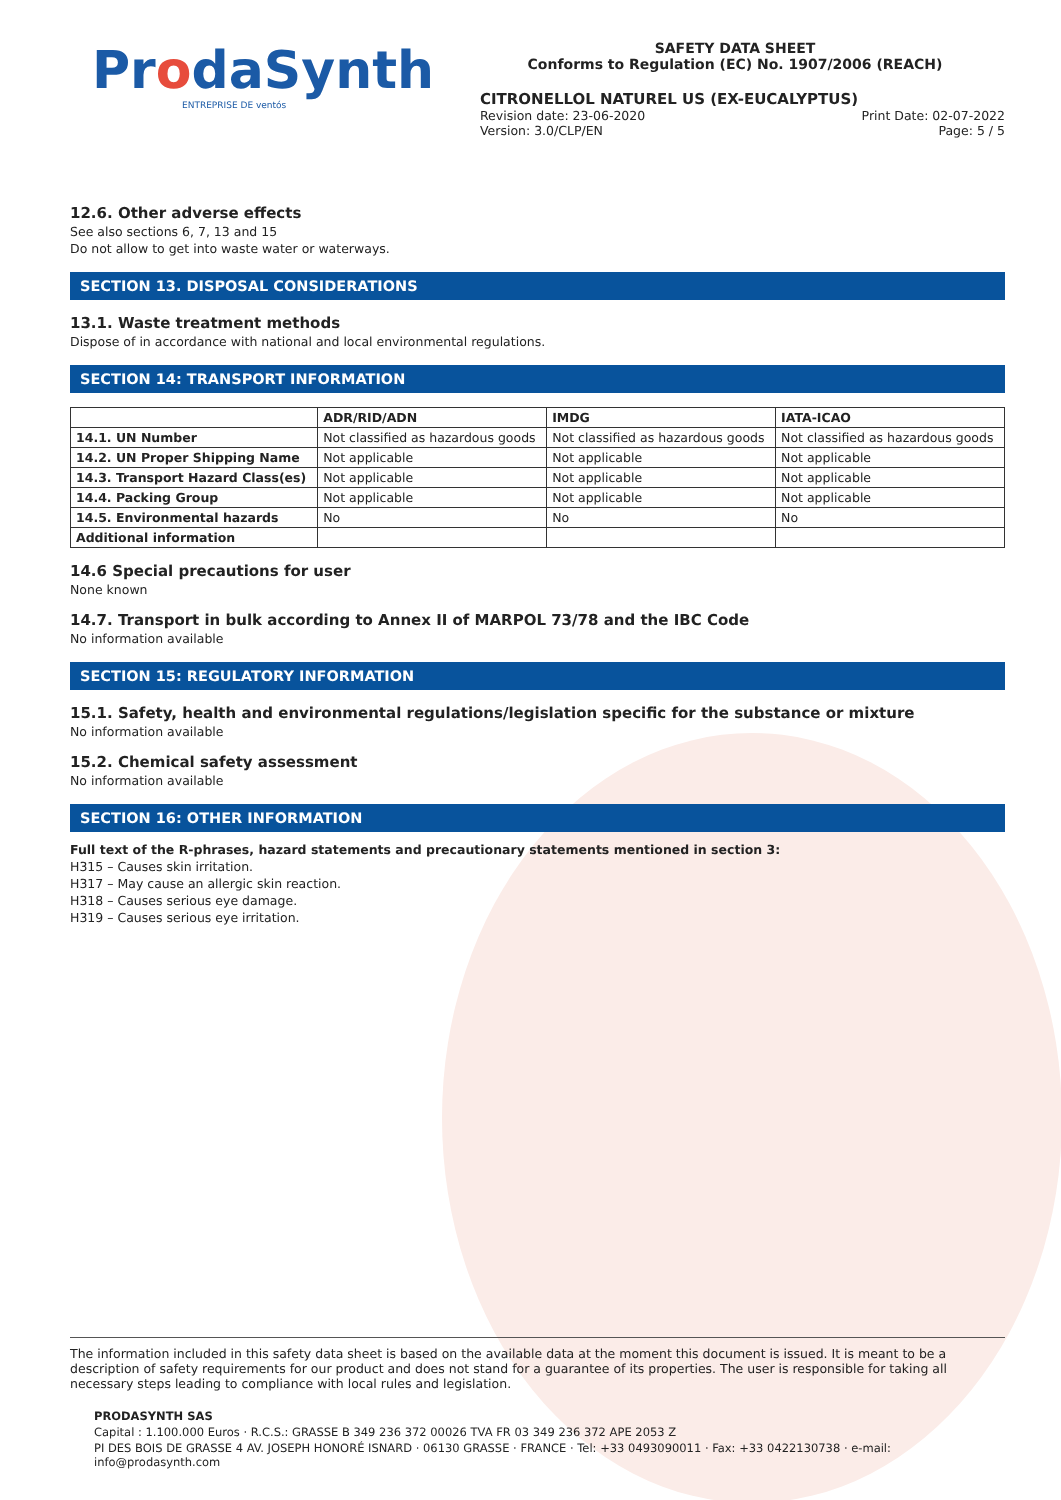ProdaSynth
ENTREPRISE DE ventós
SAFETY DATA SHEET
Conforms to Regulation (EC) No. 1907/2006 (REACH)
CITRONELLOL NATUREL US (EX-EUCALYPTUS)
Revision date: 23-06-2020 Print Date: 02-07-2022
Version: 3.0/CLP/EN Page: 5 / 5
12.6. Other adverse effects
See also sections 6, 7, 13 and 15
Do not allow to get into waste water or waterways.
SECTION 13. DISPOSAL CONSIDERATIONS
13.1. Waste treatment methods
Dispose of in accordance with national and local environmental regulations.
SECTION 14: TRANSPORT INFORMATION
| | ADR/RID/ADN | IMDG | IATA-ICAO |
| --- | --- | --- | --- |
| 14.1. UN Number | Not classified as hazardous goods | Not classified as hazardous goods | Not classified as hazardous goods |
| 14.2. UN Proper Shipping Name | Not applicable | Not applicable | Not applicable |
| 14.3. Transport Hazard Class(es) | Not applicable | Not applicable | Not applicable |
| 14.4. Packing Group | Not applicable | Not applicable | Not applicable |
| 14.5. Environmental hazards | No | No | No |
| Additional information | | | |
14.6 Special precautions for user
None known
14.7. Transport in bulk according to Annex II of MARPOL 73/78 and the IBC Code
No information available
SECTION 15: REGULATORY INFORMATION
15.1. Safety, health and environmental regulations/legislation specific for the substance or mixture
No information available
15.2. Chemical safety assessment
No information available
SECTION 16: OTHER INFORMATION
Full text of the R-phrases, hazard statements and precautionary statements mentioned in section 3:
H315 – Causes skin irritation.
H317 – May cause an allergic skin reaction.
H318 – Causes serious eye damage.
H319 – Causes serious eye irritation.
The information included in this safety data sheet is based on the available data at the moment this document is issued. It is meant to be a description of safety requirements for our product and does not stand for a guarantee of its properties. The user is responsible for taking all necessary steps leading to compliance with local rules and legislation.
PRODASYNTH SAS
Capital : 1.100.000 Euros · R.C.S.: GRASSE B 349 236 372 00026 TVA FR 03 349 236 372 APE 2053 Z
PI DES BOIS DE GRASSE 4 AV. JOSEPH HONORÉ ISNARD · 06130 GRASSE · FRANCE · Tel: +33 0493090011 · Fax: +33 0422130738 · e-mail: info@prodasynth.com